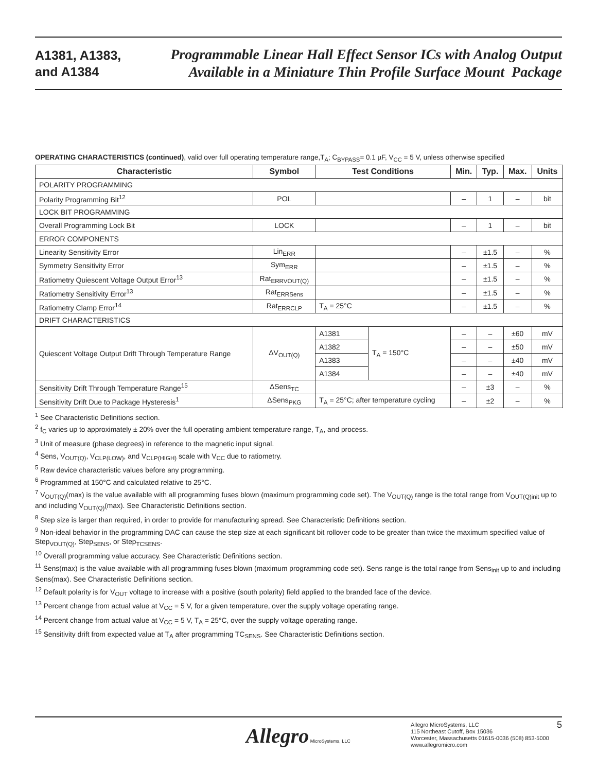A1381, A1383,
and A1384
Programmable Linear Hall Effect Sensor ICs with Analog Output
Available in a Miniature Thin Profile Surface Mount Package
OPERATING CHARACTERISTICS (continued), valid over full operating temperature range,T<sub>A</sub>; C<sub>BYPASS</sub>= 0.1 µF, V<sub>CC</sub> = 5 V, unless otherwise specified
| Characteristic | Symbol | Test Conditions | | Min. | Typ. | Max. | Units |
| --- | --- | --- | --- | --- | --- | --- | --- |
| POLARITY PROGRAMMING | | | | | | | |
| Polarity Programming Bit<sup>12</sup> | POL | | | – | 1 | – | bit |
| LOCK BIT PROGRAMMING | | | | | | | |
| Overall Programming Lock Bit | LOCK | | | – | 1 | – | bit |
| ERROR COMPONENTS | | | | | | | |
| Linearity Sensitivity Error | Lin<sub>ERR</sub> | | | – | ±1.5 | – | % |
| Symmetry Sensitivity Error | Sym<sub>ERR</sub> | | | – | ±1.5 | – | % |
| Ratiometry Quiescent Voltage Output Error<sup>13</sup> | Rat<sub>ERRVOUT(Q)</sub> | | | – | ±1.5 | – | % |
| Ratiometry Sensitivity Error<sup>13</sup> | Rat<sub>ERRSens</sub> | | | – | ±1.5 | – | % |
| Ratiometry Clamp Error<sup>14</sup> | Rat<sub>ERRCLP</sub> | T<sub>A</sub> = 25°C | | – | ±1.5 | – | % |
| DRIFT CHARACTERISTICS | | | | | | | |
| Quiescent Voltage Output Drift Through Temperature Range | ΔV<sub>OUT(Q)</sub> | A1381 | T<sub>A</sub> = 150°C | – | – | ±60 | mV |
| | | A1382 | | – | – | ±50 | mV |
| | | A1383 | | – | – | ±40 | mV |
| | | A1384 | | – | – | ±40 | mV |
| Sensitivity Drift Through Temperature Range<sup>15</sup> | ΔSens<sub>TC</sub> | | | – | ±3 | – | % |
| Sensitivity Drift Due to Package Hysteresis<sup>1</sup> | ΔSens<sub>PKG</sub> | T<sub>A</sub> = 25°C; after temperature cycling | | – | ±2 | – | % |
<sup>1</sup> See Characteristic Definitions section.
<sup>2</sup> f<sub>C</sub> varies up to approximately ± 20% over the full operating ambient temperature range, T<sub>A</sub>, and process.
<sup>3</sup> Unit of measure (phase degrees) in reference to the magnetic input signal.
<sup>4</sup> Sens, V<sub>OUT(Q)</sub>, V<sub>CLP(LOW)</sub>, and V<sub>CLP(HIGH)</sub> scale with V<sub>CC</sub> due to ratiometry.
<sup>5</sup> Raw device characteristic values before any programming.
<sup>6</sup> Programmed at 150°C and calculated relative to 25°C.
<sup>7</sup> V<sub>OUT(Q)</sub>(max) is the value available with all programming fuses blown (maximum programming code set). The V<sub>OUT(Q)</sub> range is the total range from V<sub>OUT(Q)init</sub> up to and including V<sub>OUT(Q)</sub>(max). See Characteristic Definitions section.
<sup>8</sup> Step size is larger than required, in order to provide for manufacturing spread. See Characteristic Definitions section.
<sup>9</sup> Non-ideal behavior in the programming DAC can cause the step size at each significant bit rollover code to be greater than twice the maximum specified value of Step<sub>VOUT(Q)</sub>, Step<sub>SENS</sub>, or Step<sub>TCSENS</sub>.
<sup>10</sup> Overall programming value accuracy. See Characteristic Definitions section.
<sup>11</sup> Sens(max) is the value available with all programming fuses blown (maximum programming code set). Sens range is the total range from Sens<sub>init</sub> up to and including Sens(max). See Characteristic Definitions section.
<sup>12</sup> Default polarity is for V<sub>OUT</sub> voltage to increase with a positive (south polarity) field applied to the branded face of the device.
<sup>13</sup> Percent change from actual value at V<sub>CC</sub> = 5 V, for a given temperature, over the supply voltage operating range.
<sup>14</sup> Percent change from actual value at V<sub>CC</sub> = 5 V, T<sub>A</sub> = 25°C, over the supply voltage operating range.
<sup>15</sup> Sensitivity drift from expected value at T<sub>A</sub> after programming TC<sub>SENS</sub>. See Characteristic Definitions section.
Allegro MicroSystems, LLC
Allegro MicroSystems, LLC
115 Northeast Cutoff, Box 15036
Worcester, Massachusetts 01615-0036 (508) 853-5000
www.allegromicro.com
5